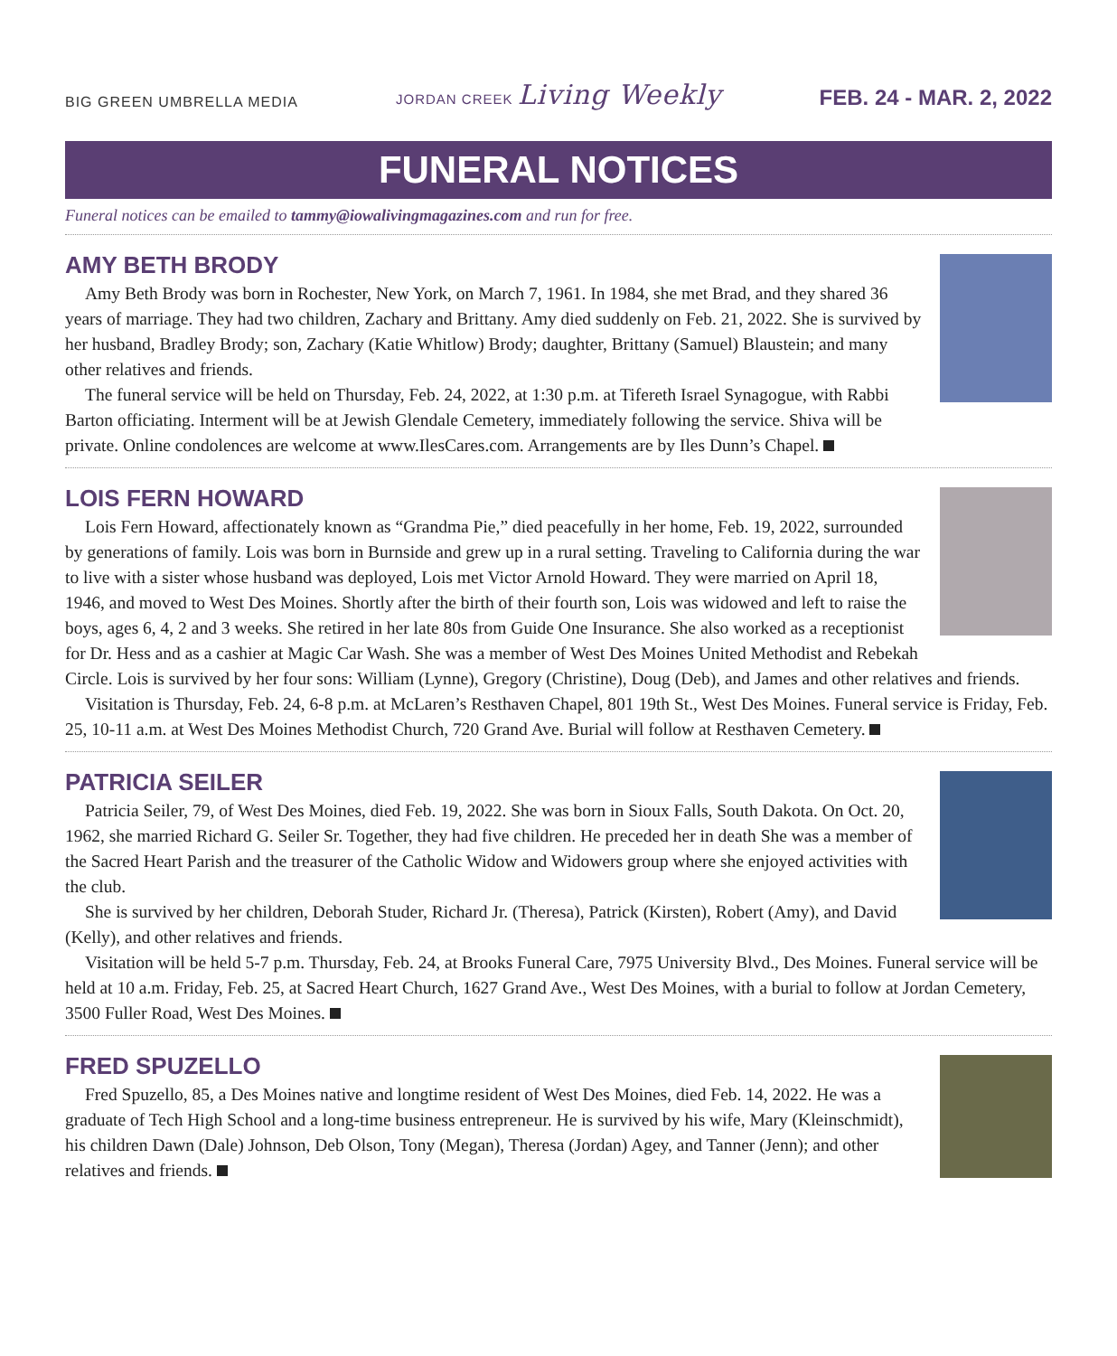BIG GREEN UMBRELLA MEDIA JORDAN CREEK Living Weekly FEB. 24 - MAR. 2, 2022
FUNERAL NOTICES
Funeral notices can be emailed to tammy@iowalivingmagazines.com and run for free.
AMY BETH BRODY
Amy Beth Brody was born in Rochester, New York, on March 7, 1961. In 1984, she met Brad, and they shared 36 years of marriage. They had two children, Zachary and Brittany. Amy died suddenly on Feb. 21, 2022. She is survived by her husband, Bradley Brody; son, Zachary (Katie Whitlow) Brody; daughter, Brittany (Samuel) Blaustein; and many other relatives and friends.
The funeral service will be held on Thursday, Feb. 24, 2022, at 1:30 p.m. at Tifereth Israel Synagogue, with Rabbi Barton officiating. Interment will be at Jewish Glendale Cemetery, immediately following the service. Shiva will be private. Online condolences are welcome at www.IlesCares.com. Arrangements are by Iles Dunn’s Chapel.
LOIS FERN HOWARD
Lois Fern Howard, affectionately known as “Grandma Pie,” died peacefully in her home, Feb. 19, 2022, surrounded by generations of family. Lois was born in Burnside and grew up in a rural setting. Traveling to California during the war to live with a sister whose husband was deployed, Lois met Victor Arnold Howard. They were married on April 18, 1946, and moved to West Des Moines. Shortly after the birth of their fourth son, Lois was widowed and left to raise the boys, ages 6, 4, 2 and 3 weeks. She retired in her late 80s from Guide One Insurance. She also worked as a receptionist for Dr. Hess and as a cashier at Magic Car Wash. She was a member of West Des Moines United Methodist and Rebekah Circle. Lois is survived by her four sons: William (Lynne), Gregory (Christine), Doug (Deb), and James and other relatives and friends.
Visitation is Thursday, Feb. 24, 6-8 p.m. at McLaren’s Resthaven Chapel, 801 19th St., West Des Moines. Funeral service is Friday, Feb. 25, 10-11 a.m. at West Des Moines Methodist Church, 720 Grand Ave. Burial will follow at Resthaven Cemetery.
PATRICIA SEILER
Patricia Seiler, 79, of West Des Moines, died Feb. 19, 2022. She was born in Sioux Falls, South Dakota. On Oct. 20, 1962, she married Richard G. Seiler Sr. Together, they had five children. He preceded her in death She was a member of the Sacred Heart Parish and the treasurer of the Catholic Widow and Widowers group where she enjoyed activities with the club.
She is survived by her children, Deborah Studer, Richard Jr. (Theresa), Patrick (Kirsten), Robert (Amy), and David (Kelly), and other relatives and friends.
Visitation will be held 5-7 p.m. Thursday, Feb. 24, at Brooks Funeral Care, 7975 University Blvd., Des Moines. Funeral service will be held at 10 a.m. Friday, Feb. 25, at Sacred Heart Church, 1627 Grand Ave., West Des Moines, with a burial to follow at Jordan Cemetery, 3500 Fuller Road, West Des Moines.
FRED SPUZELLO
Fred Spuzello, 85, a Des Moines native and longtime resident of West Des Moines, died Feb. 14, 2022. He was a graduate of Tech High School and a long-time business entrepreneur. He is survived by his wife, Mary (Kleinschmidt), his children Dawn (Dale) Johnson, Deb Olson, Tony (Megan), Theresa (Jordan) Agey, and Tanner (Jenn); and other relatives and friends.